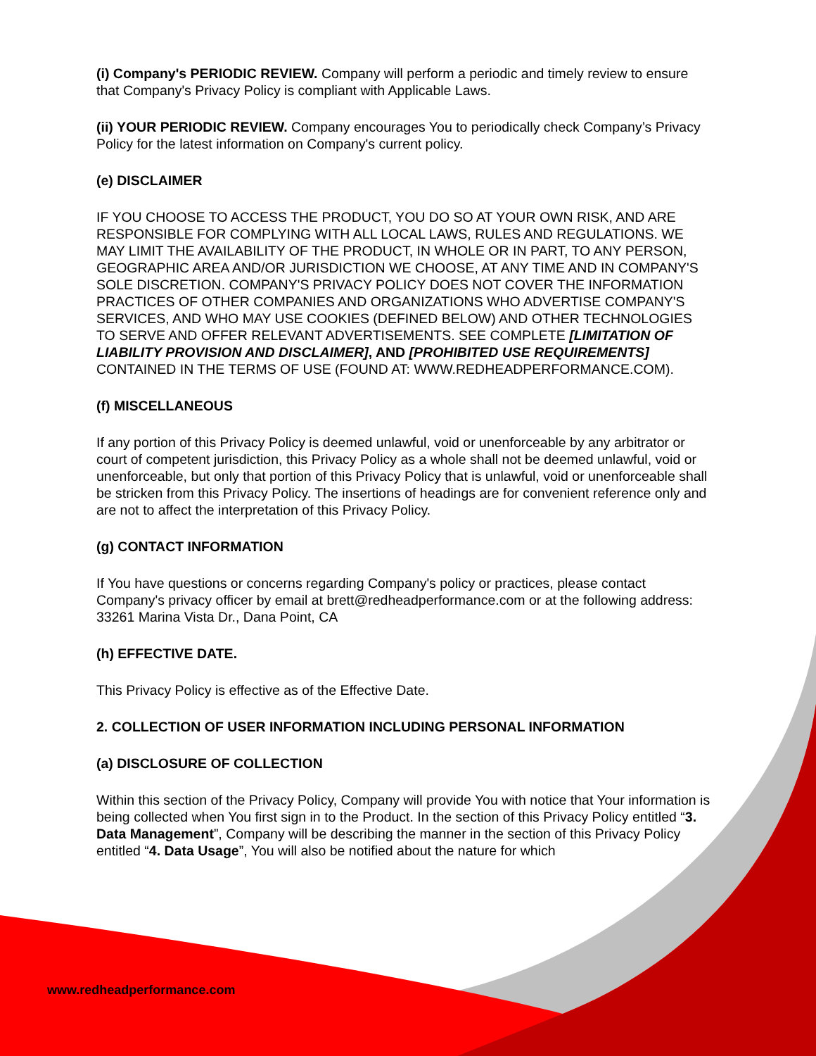(i) Company's PERIODIC REVIEW. Company will perform a periodic and timely review to ensure that Company's Privacy Policy is compliant with Applicable Laws.
(ii) YOUR PERIODIC REVIEW. Company encourages You to periodically check Company’s Privacy Policy for the latest information on Company's current policy.
(e) DISCLAIMER
IF YOU CHOOSE TO ACCESS THE PRODUCT, YOU DO SO AT YOUR OWN RISK, AND ARE RESPONSIBLE FOR COMPLYING WITH ALL LOCAL LAWS, RULES AND REGULATIONS. WE MAY LIMIT THE AVAILABILITY OF THE PRODUCT, IN WHOLE OR IN PART, TO ANY PERSON, GEOGRAPHIC AREA AND/OR JURISDICTION WE CHOOSE, AT ANY TIME AND IN COMPANY'S SOLE DISCRETION. COMPANY'S PRIVACY POLICY DOES NOT COVER THE INFORMATION PRACTICES OF OTHER COMPANIES AND ORGANIZATIONS WHO ADVERTISE COMPANY'S SERVICES, AND WHO MAY USE COOKIES (DEFINED BELOW) AND OTHER TECHNOLOGIES TO SERVE AND OFFER RELEVANT ADVERTISEMENTS. SEE COMPLETE [LIMITATION OF LIABILITY PROVISION AND DISCLAIMER], AND [PROHIBITED USE REQUIREMENTS] CONTAINED IN THE TERMS OF USE (FOUND AT: WWW.REDHEADPERFORMANCE.COM).
(f) MISCELLANEOUS
If any portion of this Privacy Policy is deemed unlawful, void or unenforceable by any arbitrator or court of competent jurisdiction, this Privacy Policy as a whole shall not be deemed unlawful, void or unenforceable, but only that portion of this Privacy Policy that is unlawful, void or unenforceable shall be stricken from this Privacy Policy. The insertions of headings are for convenient reference only and are not to affect the interpretation of this Privacy Policy.
(g) CONTACT INFORMATION
If You have questions or concerns regarding Company's policy or practices, please contact Company's privacy officer by email at brett@redheadperformance.com or at the following address: 33261 Marina Vista Dr., Dana Point, CA
(h) EFFECTIVE DATE.
This Privacy Policy is effective as of the Effective Date.
2. COLLECTION OF USER INFORMATION INCLUDING PERSONAL INFORMATION
(a) DISCLOSURE OF COLLECTION
Within this section of the Privacy Policy, Company will provide You with notice that Your information is being collected when You first sign in to the Product. In the section of this Privacy Policy entitled “3. Data Management”, Company will be describing the manner in the section of this Privacy Policy entitled “4. Data Usage”, You will also be notified about the nature for which
www.redheadperformance.com